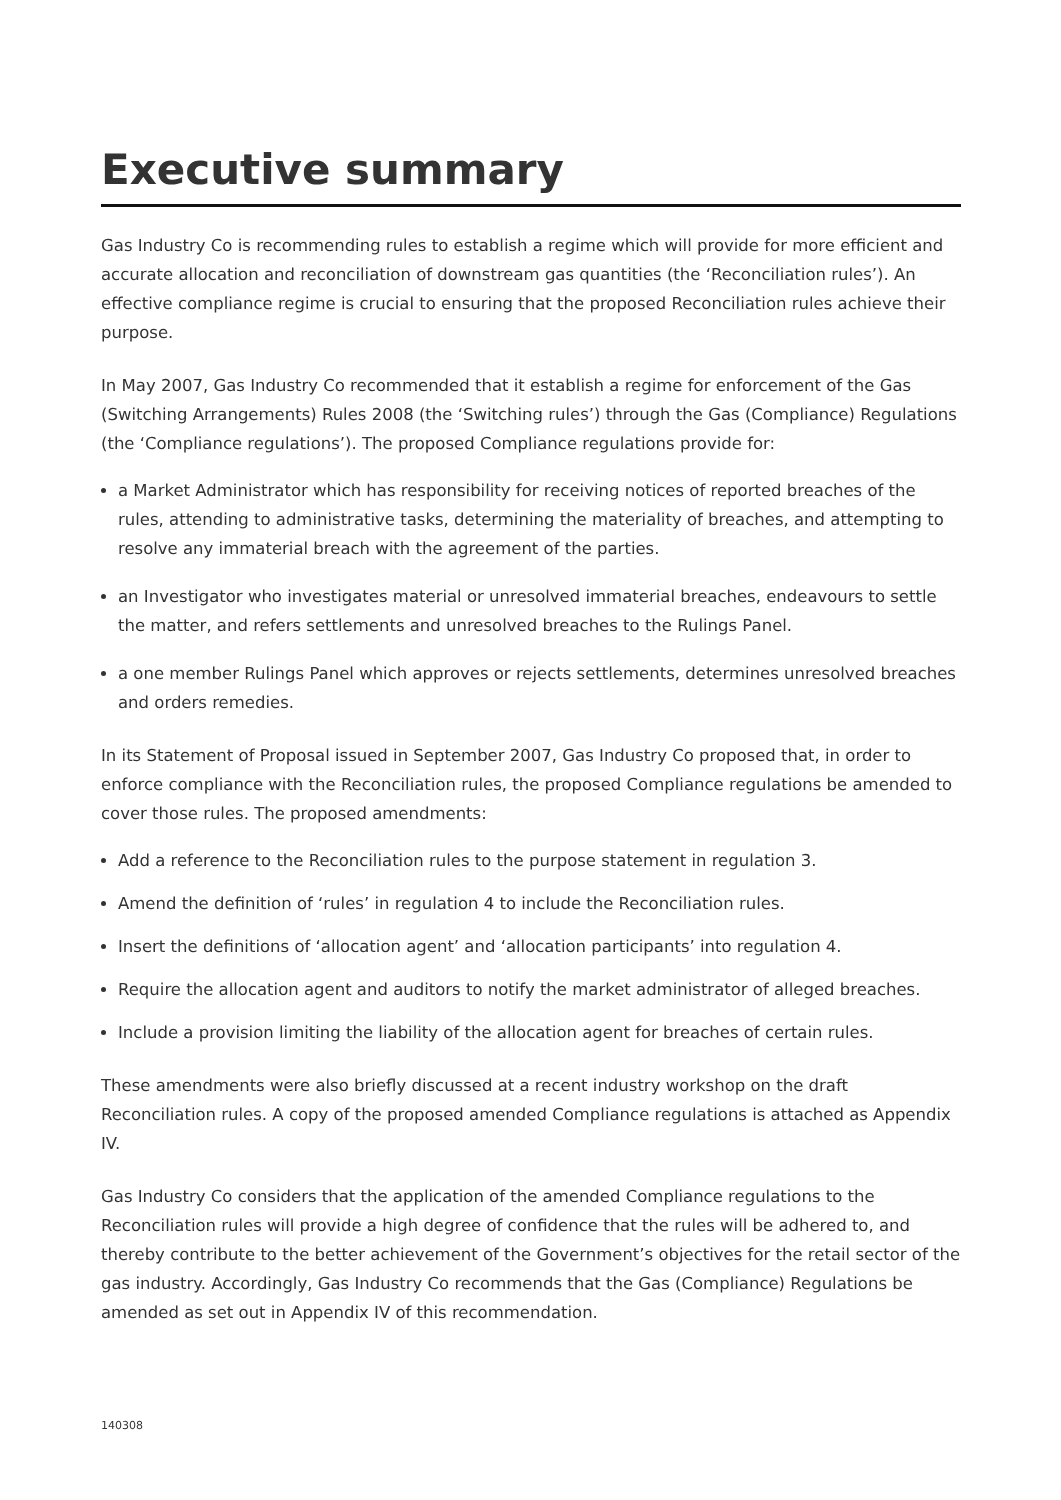Executive summary
Gas Industry Co is recommending rules to establish a regime which will provide for more efficient and accurate allocation and reconciliation of downstream gas quantities (the ‘Reconciliation rules’). An effective compliance regime is crucial to ensuring that the proposed Reconciliation rules achieve their purpose.
In May 2007, Gas Industry Co recommended that it establish a regime for enforcement of the Gas (Switching Arrangements) Rules 2008 (the ‘Switching rules’) through the Gas (Compliance) Regulations (the ‘Compliance regulations’). The proposed Compliance regulations provide for:
a Market Administrator which has responsibility for receiving notices of reported breaches of the rules, attending to administrative tasks, determining the materiality of breaches, and attempting to resolve any immaterial breach with the agreement of the parties.
an Investigator who investigates material or unresolved immaterial breaches, endeavours to settle the matter, and refers settlements and unresolved breaches to the Rulings Panel.
a one member Rulings Panel which approves or rejects settlements, determines unresolved breaches and orders remedies.
In its Statement of Proposal issued in September 2007, Gas Industry Co proposed that, in order to enforce compliance with the Reconciliation rules, the proposed Compliance regulations be amended to cover those rules. The proposed amendments:
Add a reference to the Reconciliation rules to the purpose statement in regulation 3.
Amend the definition of ‘rules’ in regulation 4 to include the Reconciliation rules.
Insert the definitions of ‘allocation agent’ and ‘allocation participants’ into regulation 4.
Require the allocation agent and auditors to notify the market administrator of alleged breaches.
Include a provision limiting the liability of the allocation agent for breaches of certain rules.
These amendments were also briefly discussed at a recent industry workshop on the draft Reconciliation rules. A copy of the proposed amended Compliance regulations is attached as Appendix IV.
Gas Industry Co considers that the application of the amended Compliance regulations to the Reconciliation rules will provide a high degree of confidence that the rules will be adhered to, and thereby contribute to the better achievement of the Government’s objectives for the retail sector of the gas industry. Accordingly, Gas Industry Co recommends that the Gas (Compliance) Regulations be amended as set out in Appendix IV of this recommendation.
140308